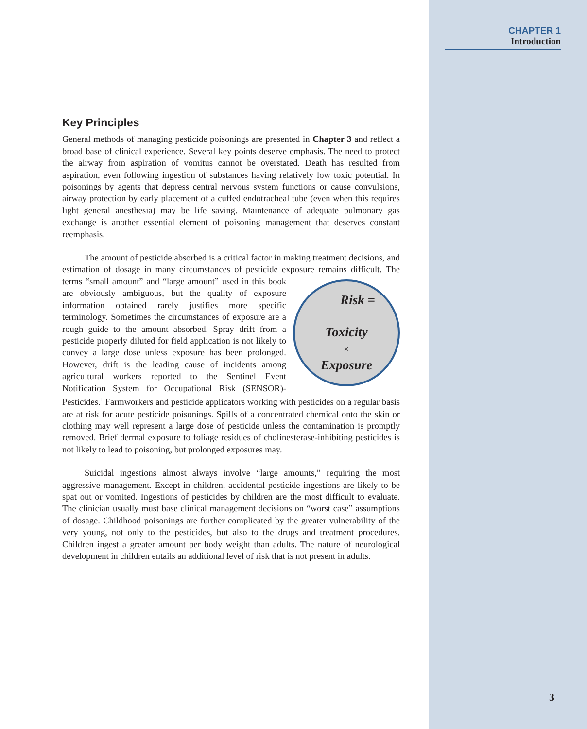CHAPTER 1
Introduction
Key Principles
General methods of managing pesticide poisonings are presented in Chapter 3 and reflect a broad base of clinical experience. Several key points deserve emphasis. The need to protect the airway from aspiration of vomitus cannot be overstated. Death has resulted from aspiration, even following ingestion of substances having relatively low toxic potential. In poisonings by agents that depress central nervous system functions or cause convulsions, airway protection by early placement of a cuffed endotracheal tube (even when this requires light general anesthesia) may be life saving. Maintenance of adequate pulmonary gas exchange is another essential element of poisoning management that deserves constant reemphasis.
The amount of pesticide absorbed is a critical factor in making treatment decisions, and estimation of dosage in many circumstances of pesticide exposure remains difficult.
Risk =
Toxicity
×
Exposure
The terms “small amount” and “large amount” used in this book are obviously ambiguous, but the quality of exposure information obtained rarely justifies more specific terminology. Sometimes the circumstances of exposure are a rough guide to the amount absorbed. Spray drift from a pesticide properly diluted for field application is not likely to convey a large dose unless exposure has been prolonged. However, drift is the leading cause of incidents among agricultural workers reported to the Sentinel Event Notification System for Occupational Risk (SENSOR)-Pesticides.<sup>1</sup> Farmworkers and pesticide applicators working with pesticides on a regular basis are at risk for acute pesticide poisonings. Spills of a concentrated chemical onto the skin or clothing may well represent a large dose of pesticide unless the contamination is promptly removed. Brief dermal exposure to foliage residues of cholinesterase-inhibiting pesticides is not likely to lead to poisoning, but prolonged exposures may.
Suicidal ingestions almost always involve “large amounts,” requiring the most aggressive management. Except in children, accidental pesticide ingestions are likely to be spat out or vomited. Ingestions of pesticides by children are the most difficult to evaluate. The clinician usually must base clinical management decisions on “worst case” assumptions of dosage. Childhood poisonings are further complicated by the greater vulnerability of the very young, not only to the pesticides, but also to the drugs and treatment procedures. Children ingest a greater amount per body weight than adults. The nature of neurological development in children entails an additional level of risk that is not present in adults.
3